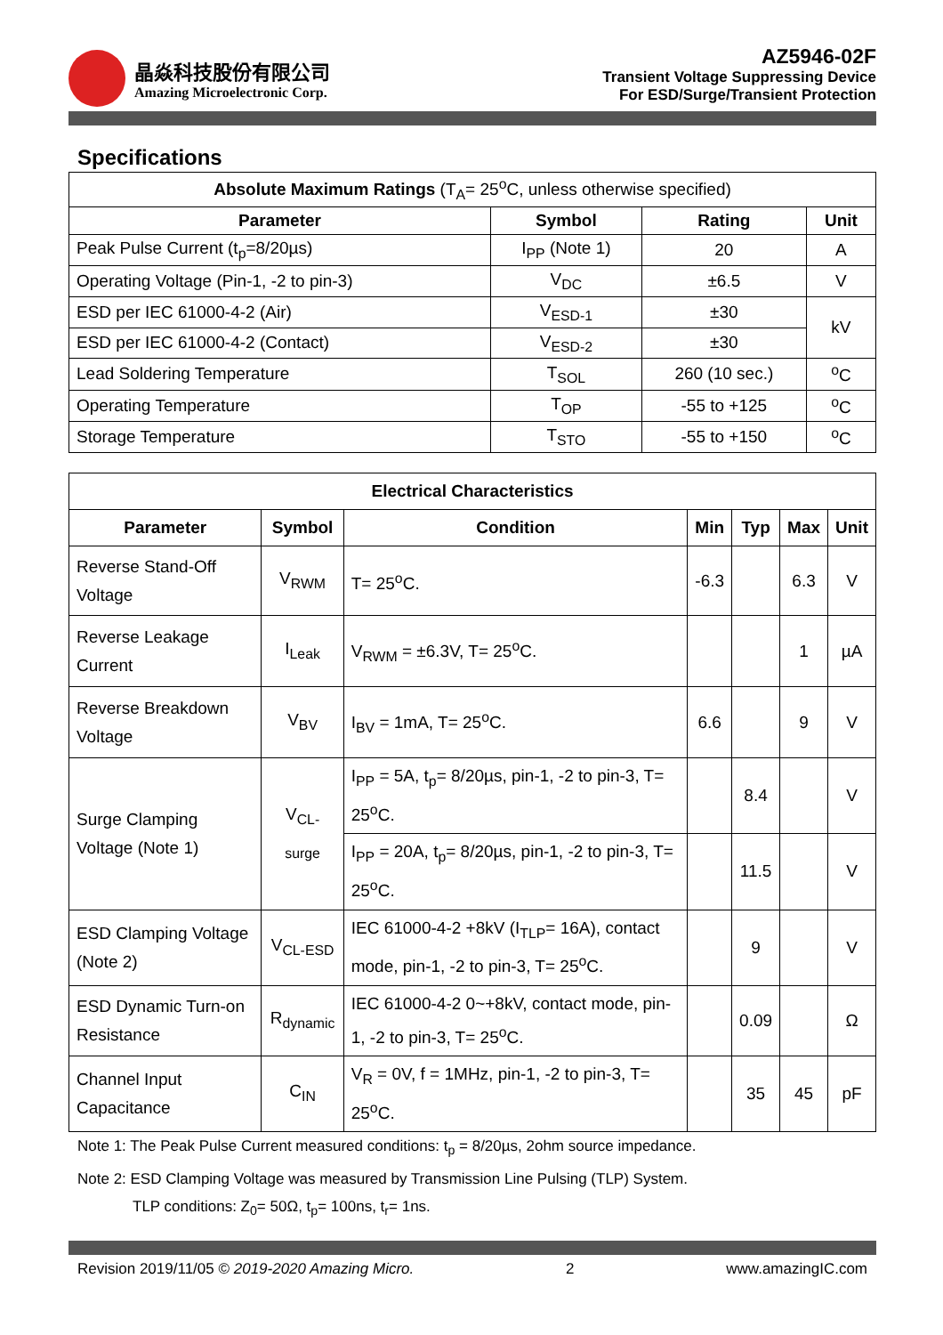晶焱科技股份有限公司
Amazing Microelectronic Corp.
AZ5946-02F
Transient Voltage Suppressing Device
For ESD/Surge/Transient Protection
Specifications
| Absolute Maximum Ratings (T<sub>A</sub>= 25<sup>o</sup>C, unless otherwise specified) | | | |
| --- | --- | --- | --- |
| Parameter | Symbol | Rating | Unit |
| Peak Pulse Current (t<sub>p</sub>=8/20µs) | I<sub>PP</sub> (Note 1) | 20 | A |
| Operating Voltage (Pin-1, -2 to pin-3) | V<sub>DC</sub> | ±6.5 | V |
| ESD per IEC 61000-4-2 (Air) | V<sub>ESD-1</sub> | ±30 | kV |
| ESD per IEC 61000-4-2 (Contact) | V<sub>ESD-2</sub> | ±30 | |
| Lead Soldering Temperature | T<sub>SOL</sub> | 260 (10 sec.) | <sup>o</sup> C |
| Operating Temperature | T<sub>OP</sub> | -55 to +125 | <sup>o</sup> C |
| Storage Temperature | T<sub>STO</sub> | -55 to +150 | <sup>o</sup> C |
| Electrical Characteristics | | | | | | |
| --- | --- | --- | --- | --- | --- | --- |
| Parameter | Symbol | Condition | Min | Typ | Max | Unit |
| Reverse Stand-Off Voltage | V<sub>RWM</sub> | T= 25<sup>o</sup>C. | -6.3 | | 6.3 | V |
| Reverse Leakage Current | I<sub>Leak</sub> | V<sub>RWM</sub> = ±6.3V, T= 25<sup>o</sup>C. | | | 1 | µA |
| Reverse Breakdown Voltage | V<sub>BV</sub> | I<sub>BV</sub> = 1mA, T= 25<sup>o</sup>C. | 6.6 | | 9 | V |
| Surge Clamping Voltage (Note 1) | V<sub>CL-surge</sub> | I<sub>PP</sub> = 5A, t<sub>p</sub>= 8/20µs, pin-1, -2 to pin-3, T= 25<sup>o</sup>C. | | 8.4 | | V |
| | | I<sub>PP</sub> = 20A, t<sub>p</sub>= 8/20µs, pin-1, -2 to pin-3, T= 25<sup>o</sup>C. | | 11.5 | | V |
| ESD Clamping Voltage (Note 2) | V<sub>CL-ESD</sub> | IEC 61000-4-2 +8kV (I<sub>TLP</sub>= 16A), contact mode, pin-1, -2 to pin-3, T= 25<sup>o</sup>C. | | 9 | | V |
| ESD Dynamic Turn-on Resistance | R<sub>dynamic</sub> | IEC 61000-4-2 0~+8kV, contact mode, pin-1, -2 to pin-3, T= 25<sup>o</sup>C. | | 0.09 | | Ω |
| Channel Input Capacitance | C<sub>IN</sub> | V<sub>R</sub> = 0V, f = 1MHz, pin-1, -2 to pin-3, T= 25<sup>o</sup>C. | | 35 | 45 | pF |
Note 1: The Peak Pulse Current measured conditions: t<sub>p</sub> = 8/20µs, 2ohm source impedance.
Note 2: ESD Clamping Voltage was measured by Transmission Line Pulsing (TLP) System.
TLP conditions: Z<sub>0</sub>= 50Ω, t<sub>p</sub>= 100ns, t<sub>r</sub>= 1ns.
Revision 2019/11/05 © 2019-2020 Amazing Micro. 2 www.amazingIC.com